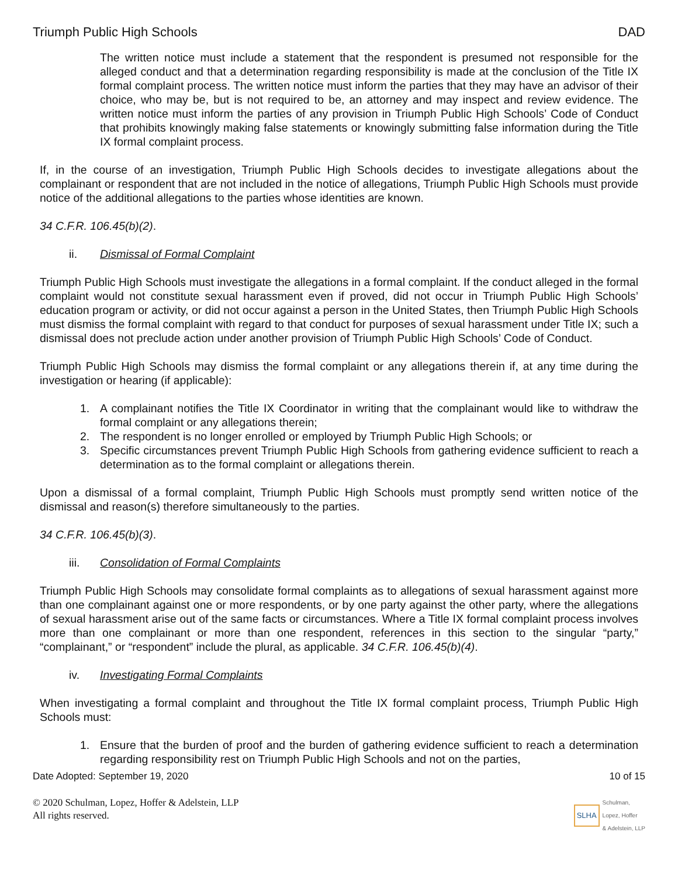Triumph Public High Schools DAD
The written notice must include a statement that the respondent is presumed not responsible for the alleged conduct and that a determination regarding responsibility is made at the conclusion of the Title IX formal complaint process. The written notice must inform the parties that they may have an advisor of their choice, who may be, but is not required to be, an attorney and may inspect and review evidence. The written notice must inform the parties of any provision in Triumph Public High Schools’ Code of Conduct that prohibits knowingly making false statements or knowingly submitting false information during the Title IX formal complaint process.
If, in the course of an investigation, Triumph Public High Schools decides to investigate allegations about the complainant or respondent that are not included in the notice of allegations, Triumph Public High Schools must provide notice of the additional allegations to the parties whose identities are known.
34 C.F.R. 106.45(b)(2).
ii. Dismissal of Formal Complaint
Triumph Public High Schools must investigate the allegations in a formal complaint. If the conduct alleged in the formal complaint would not constitute sexual harassment even if proved, did not occur in Triumph Public High Schools’ education program or activity, or did not occur against a person in the United States, then Triumph Public High Schools must dismiss the formal complaint with regard to that conduct for purposes of sexual harassment under Title IX; such a dismissal does not preclude action under another provision of Triumph Public High Schools’ Code of Conduct.
Triumph Public High Schools may dismiss the formal complaint or any allegations therein if, at any time during the investigation or hearing (if applicable):
1. A complainant notifies the Title IX Coordinator in writing that the complainant would like to withdraw the formal complaint or any allegations therein;
2. The respondent is no longer enrolled or employed by Triumph Public High Schools; or
3. Specific circumstances prevent Triumph Public High Schools from gathering evidence sufficient to reach a determination as to the formal complaint or allegations therein.
Upon a dismissal of a formal complaint, Triumph Public High Schools must promptly send written notice of the dismissal and reason(s) therefore simultaneously to the parties.
34 C.F.R. 106.45(b)(3).
iii. Consolidation of Formal Complaints
Triumph Public High Schools may consolidate formal complaints as to allegations of sexual harassment against more than one complainant against one or more respondents, or by one party against the other party, where the allegations of sexual harassment arise out of the same facts or circumstances. Where a Title IX formal complaint process involves more than one complainant or more than one respondent, references in this section to the singular “party,” “complainant,” or “respondent” include the plural, as applicable. 34 C.F.R. 106.45(b)(4).
iv. Investigating Formal Complaints
When investigating a formal complaint and throughout the Title IX formal complaint process, Triumph Public High Schools must:
1. Ensure that the burden of proof and the burden of gathering evidence sufficient to reach a determination regarding responsibility rest on Triumph Public High Schools and not on the parties,
Date Adopted: September 19, 2020 10 of 15
© 2020 Schulman, Lopez, Hoffer & Adelstein, LLP
All rights reserved.
SLHA Schulman,
Lopez, Hoffer
& Adelstein, LLP